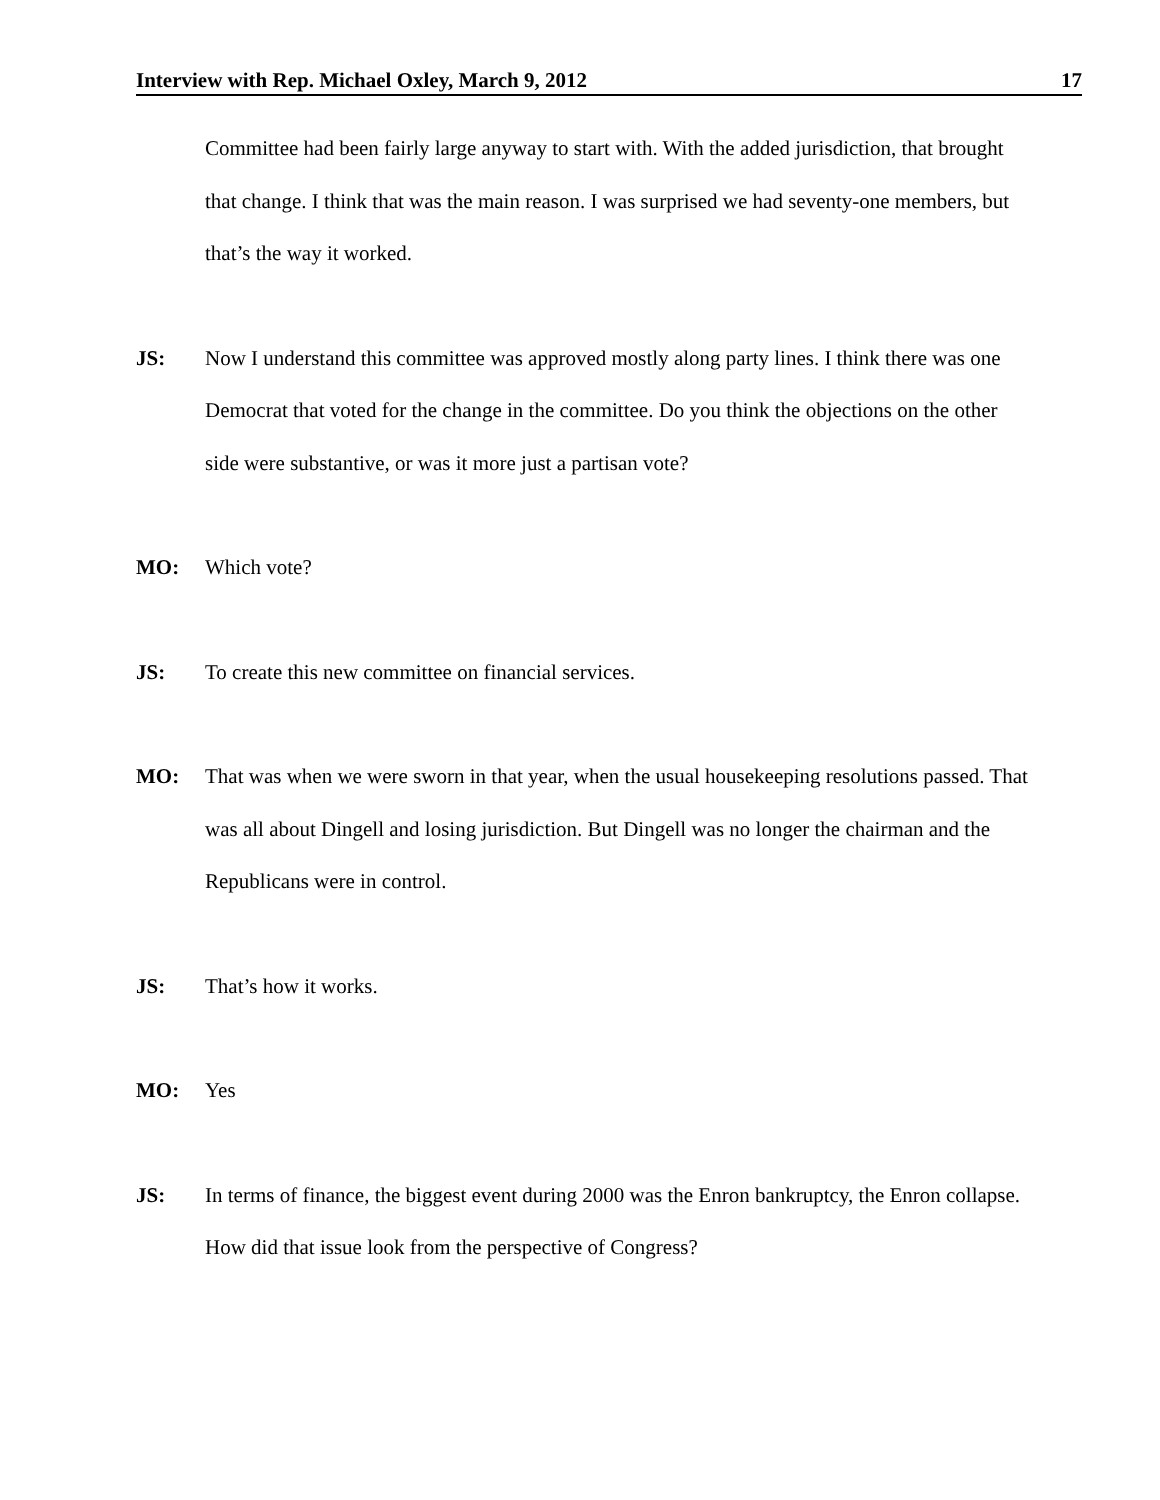Interview with Rep. Michael Oxley, March 9, 2012 17
Committee had been fairly large anyway to start with. With the added jurisdiction, that brought that change. I think that was the main reason. I was surprised we had seventy-one members, but that’s the way it worked.
JS: Now I understand this committee was approved mostly along party lines. I think there was one Democrat that voted for the change in the committee. Do you think the objections on the other side were substantive, or was it more just a partisan vote?
MO: Which vote?
JS: To create this new committee on financial services.
MO: That was when we were sworn in that year, when the usual housekeeping resolutions passed. That was all about Dingell and losing jurisdiction. But Dingell was no longer the chairman and the Republicans were in control.
JS: That’s how it works.
MO: Yes
JS: In terms of finance, the biggest event during 2000 was the Enron bankruptcy, the Enron collapse. How did that issue look from the perspective of Congress?